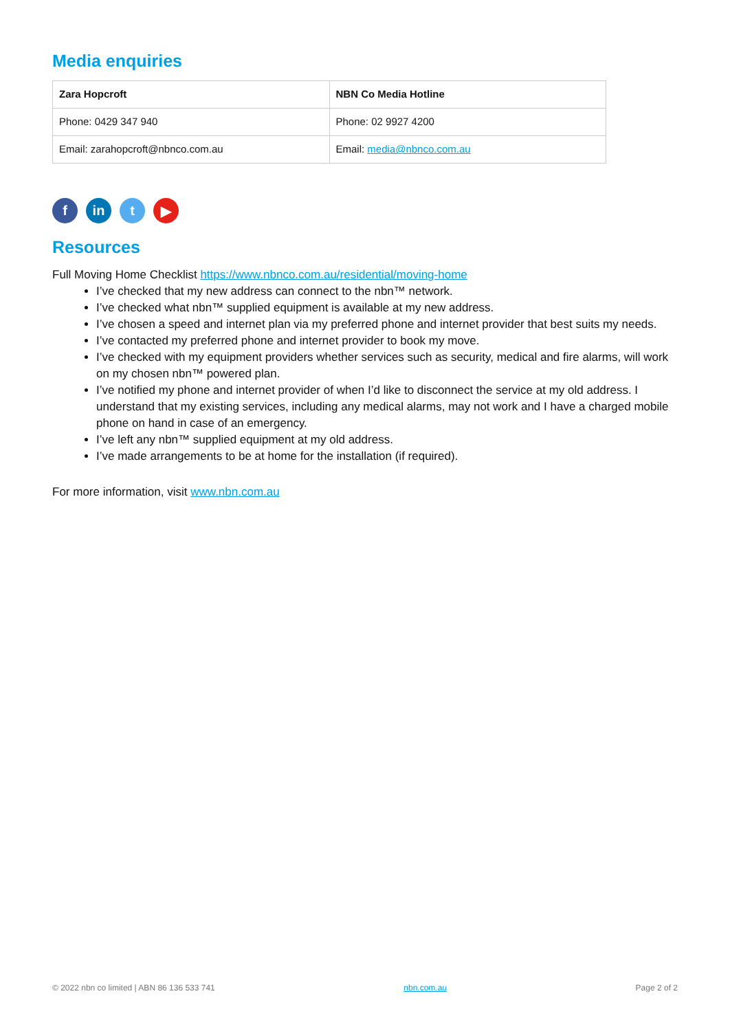Media enquiries
| Zara Hopcroft | NBN Co Media Hotline |
| --- | --- |
| Phone: 0429 347 940 | Phone: 02 9927 4200 |
| Email: zarahopcroft@nbnco.com.au | Email: media@nbnco.com.au |
f in t ▶
Resources
Full Moving Home Checklist https://www.nbnco.com.au/residential/moving-home
I’ve checked that my new address can connect to the nbn™ network.
I’ve checked what nbn™ supplied equipment is available at my new address.
I’ve chosen a speed and internet plan via my preferred phone and internet provider that best suits my needs.
I’ve contacted my preferred phone and internet provider to book my move.
I’ve checked with my equipment providers whether services such as security, medical and fire alarms, will work on my chosen nbn™ powered plan.
I’ve notified my phone and internet provider of when I’d like to disconnect the service at my old address. I understand that my existing services, including any medical alarms, may not work and I have a charged mobile phone on hand in case of an emergency.
I’ve left any nbn™ supplied equipment at my old address.
I’ve made arrangements to be at home for the installation (if required).
For more information, visit www.nbn.com.au
© 2022 nbn co limited | ABN 86 136 533 741 nbn.com.au Page 2 of 2